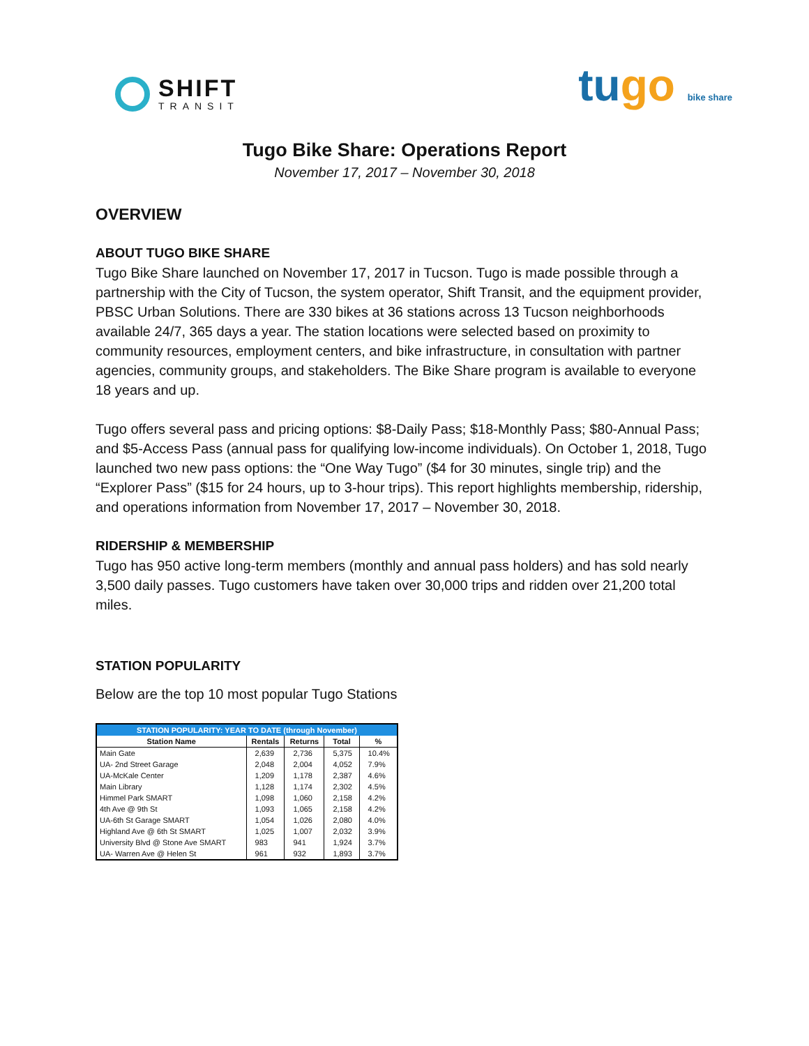SHIFT
TRANSIT
tugo bike share
Tugo Bike Share: Operations Report
November 17, 2017 – November 30, 2018
OVERVIEW
ABOUT TUGO BIKE SHARE
Tugo Bike Share launched on November 17, 2017 in Tucson. Tugo is made possible through a partnership with the City of Tucson, the system operator, Shift Transit, and the equipment provider, PBSC Urban Solutions. There are 330 bikes at 36 stations across 13 Tucson neighborhoods available 24/7, 365 days a year. The station locations were selected based on proximity to community resources, employment centers, and bike infrastructure, in consultation with partner agencies, community groups, and stakeholders. The Bike Share program is available to everyone 18 years and up.
Tugo offers several pass and pricing options: $8-Daily Pass; $18-Monthly Pass; $80-Annual Pass; and $5-Access Pass (annual pass for qualifying low-income individuals). On October 1, 2018, Tugo launched two new pass options: the “One Way Tugo” ($4 for 30 minutes, single trip) and the “Explorer Pass” ($15 for 24 hours, up to 3-hour trips). This report highlights membership, ridership, and operations information from November 17, 2017 – November 30, 2018.
RIDERSHIP & MEMBERSHIP
Tugo has 950 active long-term members (monthly and annual pass holders) and has sold nearly 3,500 daily passes. Tugo customers have taken over 30,000 trips and ridden over 21,200 total miles.
STATION POPULARITY
Below are the top 10 most popular Tugo Stations
| STATION POPULARITY: YEAR TO DATE (through November) | | | | |
| --- | --- | --- | --- | --- |
| Station Name | Rentals | Returns | Total | % |
| Main Gate | 2,639 | 2,736 | 5,375 | 10.4% |
| UA- 2nd Street Garage | 2,048 | 2,004 | 4,052 | 7.9% |
| UA-McKale Center | 1,209 | 1,178 | 2,387 | 4.6% |
| Main Library | 1,128 | 1,174 | 2,302 | 4.5% |
| Himmel Park SMART | 1,098 | 1,060 | 2,158 | 4.2% |
| 4th Ave @ 9th St | 1,093 | 1,065 | 2,158 | 4.2% |
| UA-6th St Garage SMART | 1,054 | 1,026 | 2,080 | 4.0% |
| Highland Ave @ 6th St SMART | 1,025 | 1,007 | 2,032 | 3.9% |
| University Blvd @ Stone Ave SMART | 983 | 941 | 1,924 | 3.7% |
| UA- Warren Ave @ Helen St | 961 | 932 | 1,893 | 3.7% |